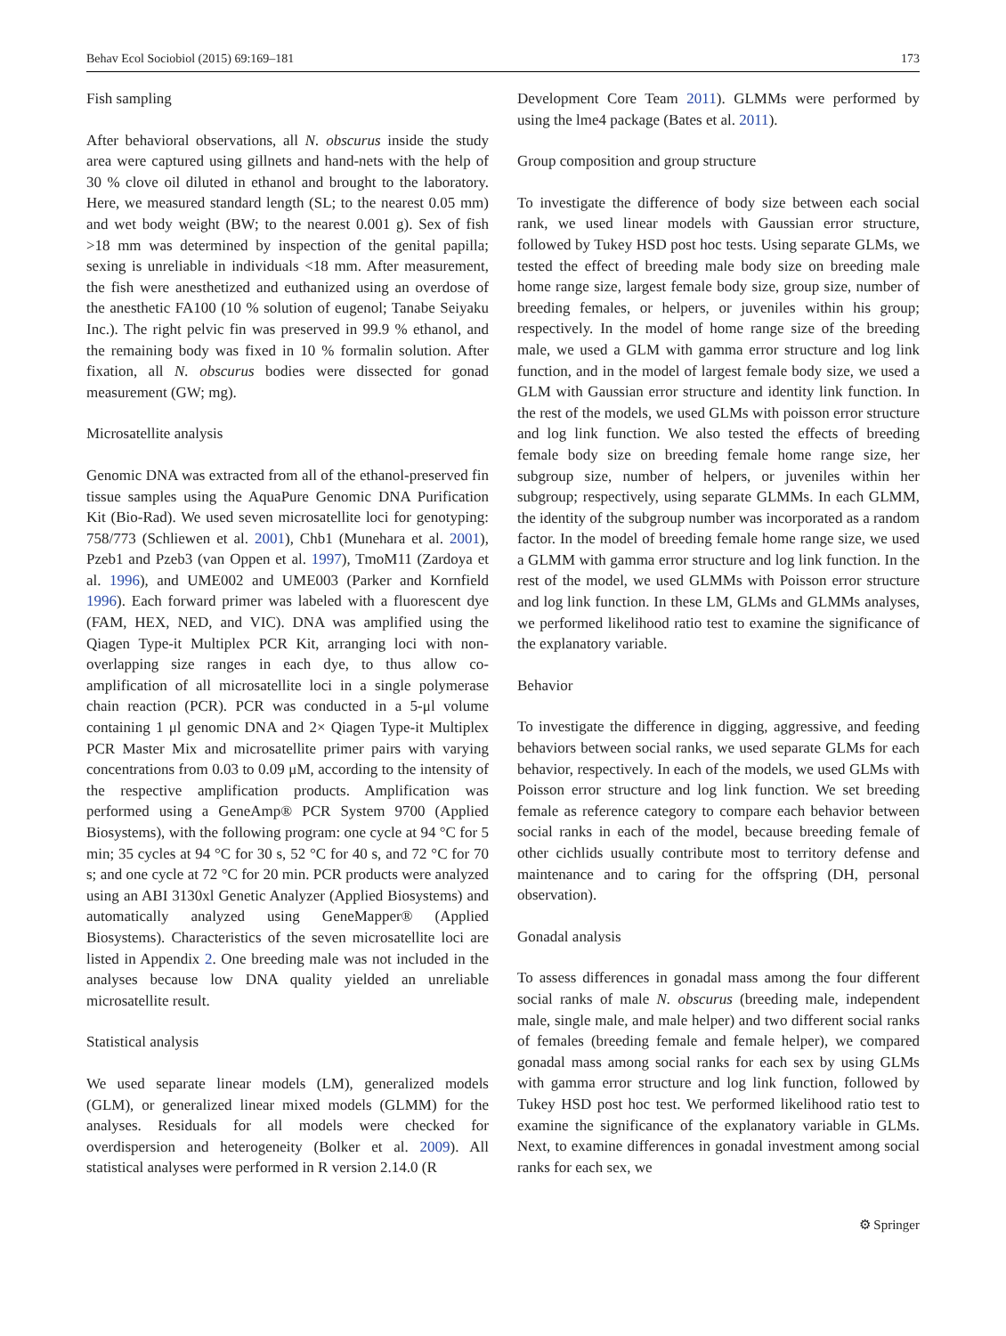Behav Ecol Sociobiol (2015) 69:169–181 173
Fish sampling
After behavioral observations, all N. obscurus inside the study area were captured using gillnets and hand-nets with the help of 30 % clove oil diluted in ethanol and brought to the laboratory. Here, we measured standard length (SL; to the nearest 0.05 mm) and wet body weight (BW; to the nearest 0.001 g). Sex of fish >18 mm was determined by inspection of the genital papilla; sexing is unreliable in individuals <18 mm. After measurement, the fish were anesthetized and euthanized using an overdose of the anesthetic FA100 (10 % solution of eugenol; Tanabe Seiyaku Inc.). The right pelvic fin was preserved in 99.9 % ethanol, and the remaining body was fixed in 10 % formalin solution. After fixation, all N. obscurus bodies were dissected for gonad measurement (GW; mg).
Microsatellite analysis
Genomic DNA was extracted from all of the ethanol-preserved fin tissue samples using the AquaPure Genomic DNA Purification Kit (Bio-Rad). We used seven microsatellite loci for genotyping: 758/773 (Schliewen et al. 2001), Chb1 (Munehara et al. 2001), Pzeb1 and Pzeb3 (van Oppen et al. 1997), TmoM11 (Zardoya et al. 1996), and UME002 and UME003 (Parker and Kornfield 1996). Each forward primer was labeled with a fluorescent dye (FAM, HEX, NED, and VIC). DNA was amplified using the Qiagen Type-it Multiplex PCR Kit, arranging loci with non-overlapping size ranges in each dye, to thus allow co-amplification of all microsatellite loci in a single polymerase chain reaction (PCR). PCR was conducted in a 5-μl volume containing 1 μl genomic DNA and 2× Qiagen Type-it Multiplex PCR Master Mix and microsatellite primer pairs with varying concentrations from 0.03 to 0.09 μM, according to the intensity of the respective amplification products. Amplification was performed using a GeneAmp® PCR System 9700 (Applied Biosystems), with the following program: one cycle at 94 °C for 5 min; 35 cycles at 94 °C for 30 s, 52 °C for 40 s, and 72 °C for 70 s; and one cycle at 72 °C for 20 min. PCR products were analyzed using an ABI 3130xl Genetic Analyzer (Applied Biosystems) and automatically analyzed using GeneMapper® (Applied Biosystems). Characteristics of the seven microsatellite loci are listed in Appendix 2. One breeding male was not included in the analyses because low DNA quality yielded an unreliable microsatellite result.
Statistical analysis
We used separate linear models (LM), generalized models (GLM), or generalized linear mixed models (GLMM) for the analyses. Residuals for all models were checked for overdispersion and heterogeneity (Bolker et al. 2009). All statistical analyses were performed in R version 2.14.0 (R
Development Core Team 2011). GLMMs were performed by using the lme4 package (Bates et al. 2011).
Group composition and group structure
To investigate the difference of body size between each social rank, we used linear models with Gaussian error structure, followed by Tukey HSD post hoc tests. Using separate GLMs, we tested the effect of breeding male body size on breeding male home range size, largest female body size, group size, number of breeding females, or helpers, or juveniles within his group; respectively. In the model of home range size of the breeding male, we used a GLM with gamma error structure and log link function, and in the model of largest female body size, we used a GLM with Gaussian error structure and identity link function. In the rest of the models, we used GLMs with poisson error structure and log link function. We also tested the effects of breeding female body size on breeding female home range size, her subgroup size, number of helpers, or juveniles within her subgroup; respectively, using separate GLMMs. In each GLMM, the identity of the subgroup number was incorporated as a random factor. In the model of breeding female home range size, we used a GLMM with gamma error structure and log link function. In the rest of the model, we used GLMMs with Poisson error structure and log link function. In these LM, GLMs and GLMMs analyses, we performed likelihood ratio test to examine the significance of the explanatory variable.
Behavior
To investigate the difference in digging, aggressive, and feeding behaviors between social ranks, we used separate GLMs for each behavior, respectively. In each of the models, we used GLMs with Poisson error structure and log link function. We set breeding female as reference category to compare each behavior between social ranks in each of the model, because breeding female of other cichlids usually contribute most to territory defense and maintenance and to caring for the offspring (DH, personal observation).
Gonadal analysis
To assess differences in gonadal mass among the four different social ranks of male N. obscurus (breeding male, independent male, single male, and male helper) and two different social ranks of females (breeding female and female helper), we compared gonadal mass among social ranks for each sex by using GLMs with gamma error structure and log link function, followed by Tukey HSD post hoc test. We performed likelihood ratio test to examine the significance of the explanatory variable in GLMs. Next, to examine differences in gonadal investment among social ranks for each sex, we
⚙ Springer